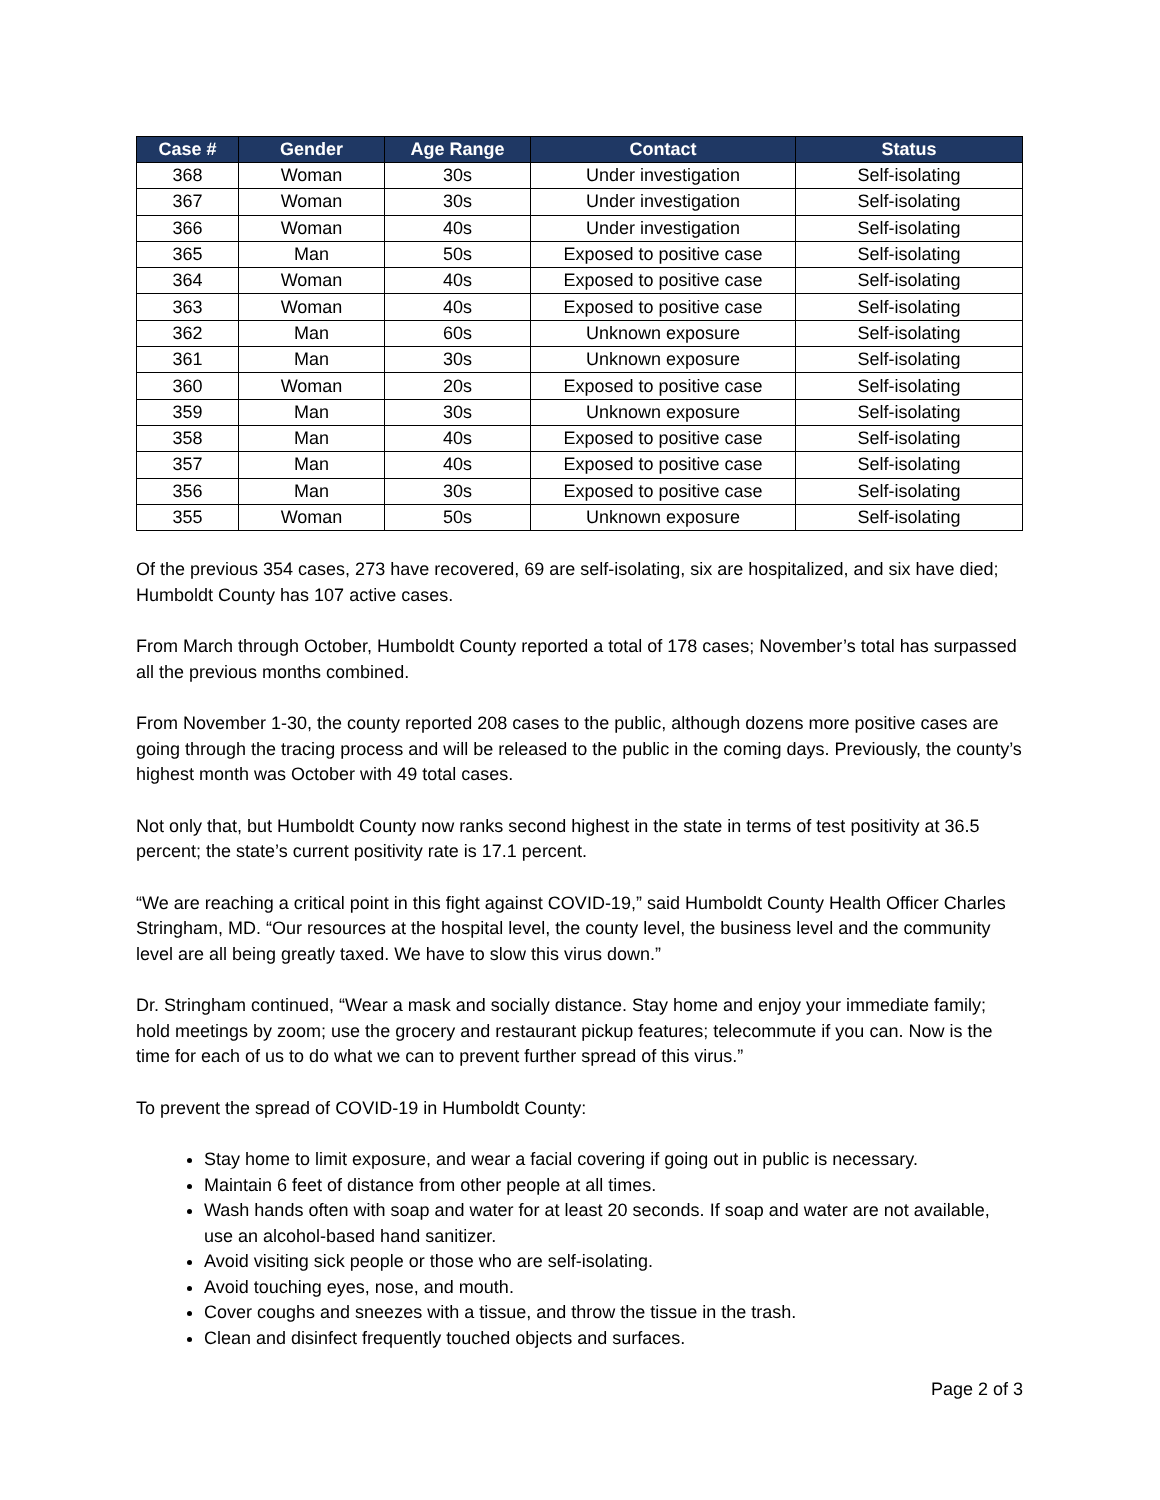| Case # | Gender | Age Range | Contact | Status |
| --- | --- | --- | --- | --- |
| 368 | Woman | 30s | Under investigation | Self-isolating |
| 367 | Woman | 30s | Under investigation | Self-isolating |
| 366 | Woman | 40s | Under investigation | Self-isolating |
| 365 | Man | 50s | Exposed to positive case | Self-isolating |
| 364 | Woman | 40s | Exposed to positive case | Self-isolating |
| 363 | Woman | 40s | Exposed to positive case | Self-isolating |
| 362 | Man | 60s | Unknown exposure | Self-isolating |
| 361 | Man | 30s | Unknown exposure | Self-isolating |
| 360 | Woman | 20s | Exposed to positive case | Self-isolating |
| 359 | Man | 30s | Unknown exposure | Self-isolating |
| 358 | Man | 40s | Exposed to positive case | Self-isolating |
| 357 | Man | 40s | Exposed to positive case | Self-isolating |
| 356 | Man | 30s | Exposed to positive case | Self-isolating |
| 355 | Woman | 50s | Unknown exposure | Self-isolating |
Of the previous 354 cases, 273 have recovered, 69 are self-isolating, six are hospitalized, and six have died; Humboldt County has 107 active cases.
From March through October, Humboldt County reported a total of 178 cases; November’s total has surpassed all the previous months combined.
From November 1-30, the county reported 208 cases to the public, although dozens more positive cases are going through the tracing process and will be released to the public in the coming days. Previously, the county’s highest month was October with 49 total cases.
Not only that, but Humboldt County now ranks second highest in the state in terms of test positivity at 36.5 percent; the state’s current positivity rate is 17.1 percent.
“We are reaching a critical point in this fight against COVID-19,” said Humboldt County Health Officer Charles Stringham, MD. “Our resources at the hospital level, the county level, the business level and the community level are all being greatly taxed. We have to slow this virus down.”
Dr. Stringham continued, “Wear a mask and socially distance. Stay home and enjoy your immediate family; hold meetings by zoom; use the grocery and restaurant pickup features; telecommute if you can. Now is the time for each of us to do what we can to prevent further spread of this virus.”
To prevent the spread of COVID-19 in Humboldt County:
Stay home to limit exposure, and wear a facial covering if going out in public is necessary.
Maintain 6 feet of distance from other people at all times.
Wash hands often with soap and water for at least 20 seconds. If soap and water are not available, use an alcohol-based hand sanitizer.
Avoid visiting sick people or those who are self-isolating.
Avoid touching eyes, nose, and mouth.
Cover coughs and sneezes with a tissue, and throw the tissue in the trash.
Clean and disinfect frequently touched objects and surfaces.
Page 2 of 3